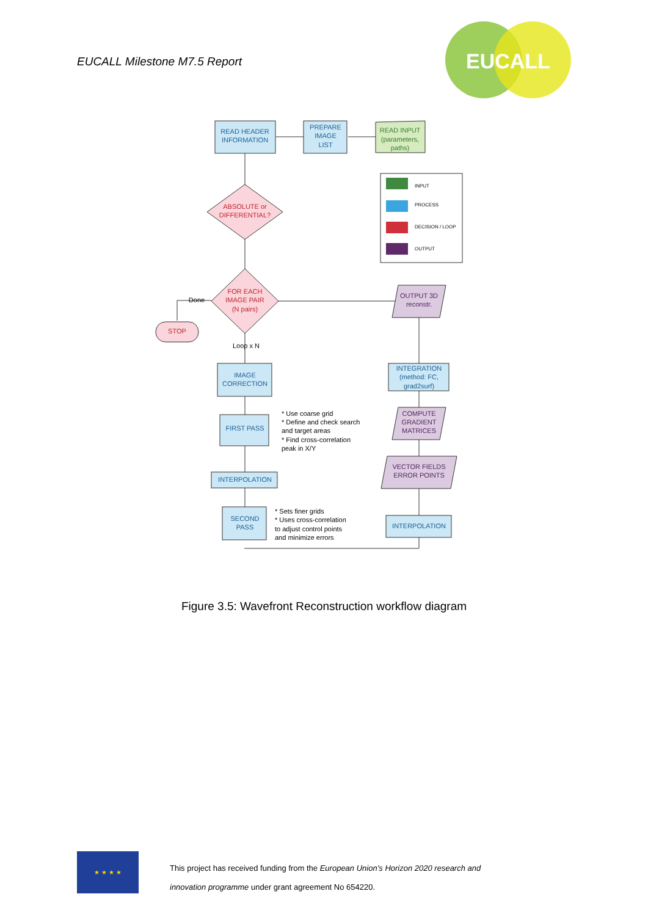EUCALL Milestone M7.5 Report
EUCALL
INPUT
PROCESS
DECISION / LOOP
OUTPUT
READ HEADER
INFORMATION
PREPARE
IMAGE
LIST
IMAGE
CORRECTION
FIRST PASS
INTERPOLATION
SECOND
PASS
INTEGRATION
(method: FC,
grad2surf)
INTERPOLATION
READ INPUT
(parameters,
paths)
ABSOLUTE or
DIFFERENTIAL?
FOR EACH
IMAGE PAIR
(N pairs)
STOP
OUTPUT 3D
reconstr.
COMPUTE
GRADIENT
MATRICES
VECTOR FIELDS
ERROR POINTS
Done
Loop x N
* Use coarse grid
* Define and check search
and target areas
* Find cross-correlation
peak in X/Y
* Sets finer grids
* Uses cross-correlation
to adjust control points
and minimize errors
Figure 3.5: Wavefront Reconstruction workflow diagram
★ ★ ★ ★
This project has received funding from the European Union’s Horizon 2020 research and
innovation programme under grant agreement No 654220.